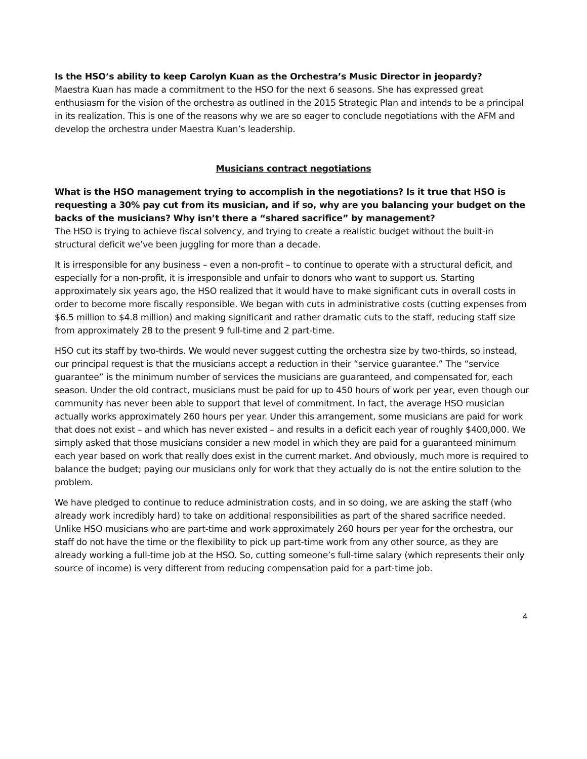Is the HSO’s ability to keep Carolyn Kuan as the Orchestra’s Music Director in jeopardy?
Maestra Kuan has made a commitment to the HSO for the next 6 seasons. She has expressed great enthusiasm for the vision of the orchestra as outlined in the 2015 Strategic Plan and intends to be a principal in its realization. This is one of the reasons why we are so eager to conclude negotiations with the AFM and develop the orchestra under Maestra Kuan’s leadership.
Musicians contract negotiations
What is the HSO management trying to accomplish in the negotiations? Is it true that HSO is requesting a 30% pay cut from its musician, and if so, why are you balancing your budget on the backs of the musicians? Why isn’t there a “shared sacrifice” by management?
The HSO is trying to achieve fiscal solvency, and trying to create a realistic budget without the built-in structural deficit we’ve been juggling for more than a decade.
It is irresponsible for any business – even a non-profit – to continue to operate with a structural deficit, and especially for a non-profit, it is irresponsible and unfair to donors who want to support us. Starting approximately six years ago, the HSO realized that it would have to make significant cuts in overall costs in order to become more fiscally responsible. We began with cuts in administrative costs (cutting expenses from $6.5 million to $4.8 million) and making significant and rather dramatic cuts to the staff, reducing staff size from approximately 28 to the present 9 full-time and 2 part-time.
HSO cut its staff by two-thirds. We would never suggest cutting the orchestra size by two-thirds, so instead, our principal request is that the musicians accept a reduction in their “service guarantee.” The “service guarantee” is the minimum number of services the musicians are guaranteed, and compensated for, each season. Under the old contract, musicians must be paid for up to 450 hours of work per year, even though our community has never been able to support that level of commitment. In fact, the average HSO musician actually works approximately 260 hours per year. Under this arrangement, some musicians are paid for work that does not exist – and which has never existed – and results in a deficit each year of roughly $400,000. We simply asked that those musicians consider a new model in which they are paid for a guaranteed minimum each year based on work that really does exist in the current market. And obviously, much more is required to balance the budget; paying our musicians only for work that they actually do is not the entire solution to the problem.
We have pledged to continue to reduce administration costs, and in so doing, we are asking the staff (who already work incredibly hard) to take on additional responsibilities as part of the shared sacrifice needed. Unlike HSO musicians who are part-time and work approximately 260 hours per year for the orchestra, our staff do not have the time or the flexibility to pick up part-time work from any other source, as they are already working a full-time job at the HSO. So, cutting someone’s full-time salary (which represents their only source of income) is very different from reducing compensation paid for a part-time job.
4